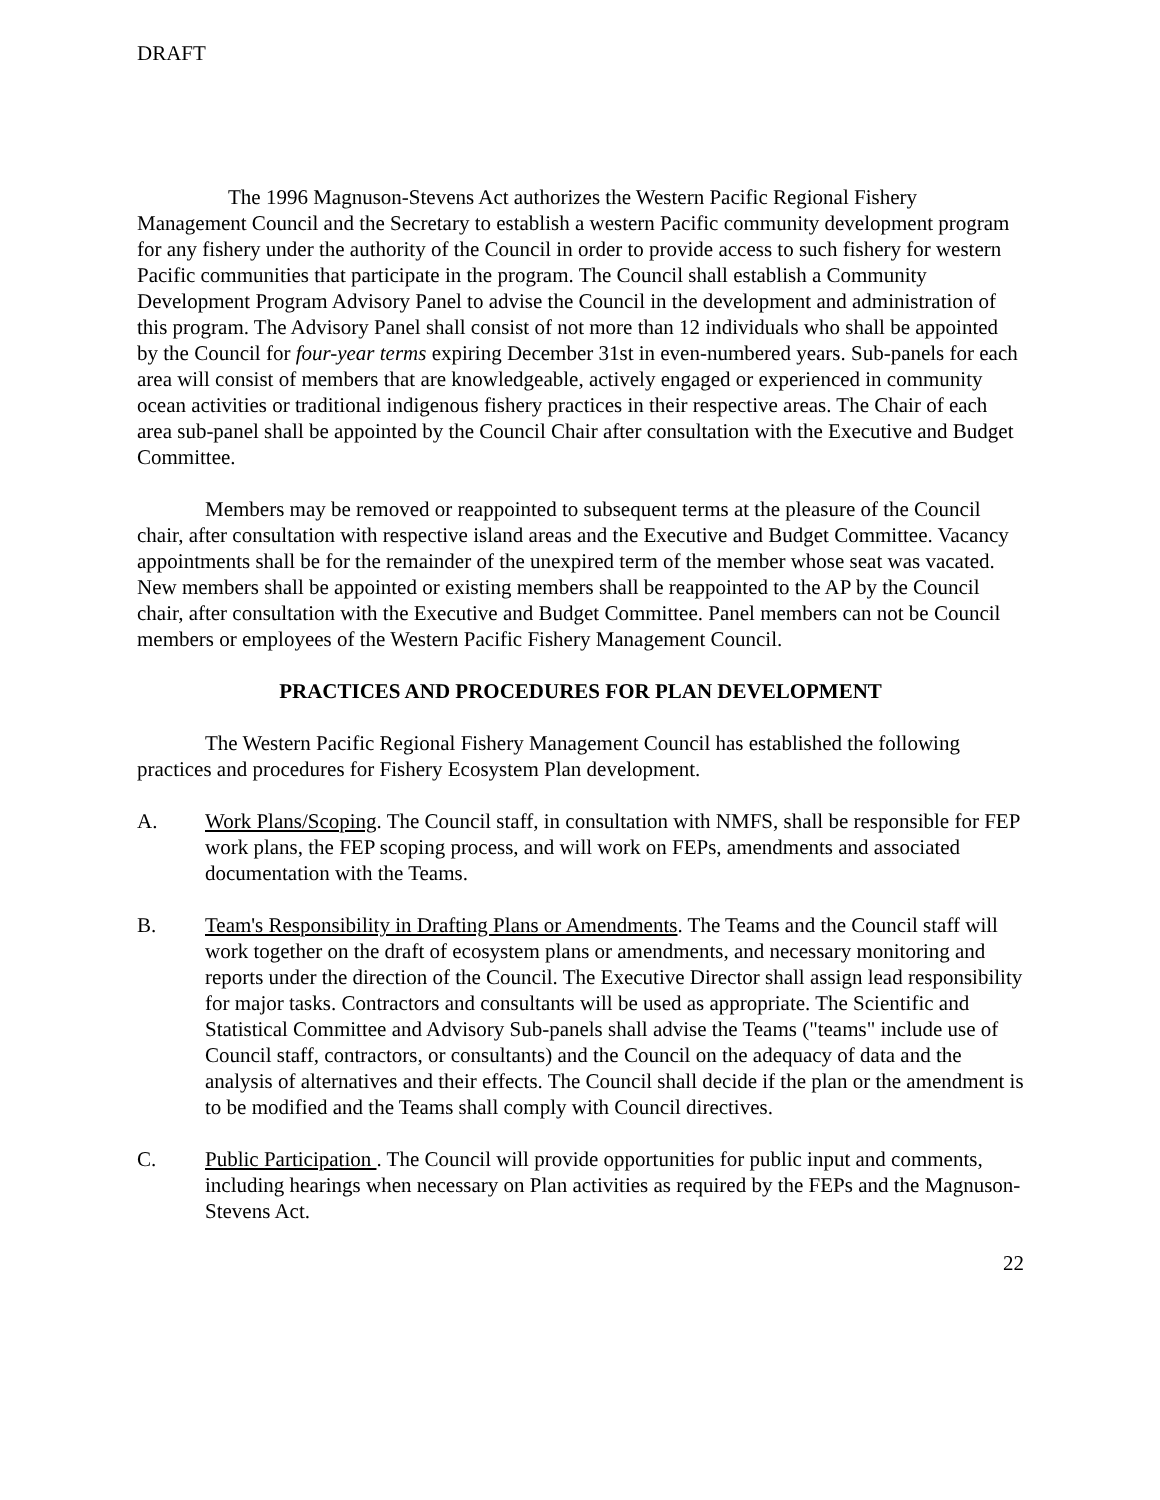DRAFT
The 1996 Magnuson-Stevens Act authorizes the Western Pacific Regional Fishery Management Council and the Secretary to establish a western Pacific community development program for any fishery under the authority of the Council in order to provide access to such fishery for western Pacific communities that participate in the program. The Council shall establish a Community Development Program Advisory Panel to advise the Council in the development and administration of this program. The Advisory Panel shall consist of not more than 12 individuals who shall be appointed by the Council for four-year terms expiring December 31st in even-numbered years. Sub-panels for each area will consist of members that are knowledgeable, actively engaged or experienced in community ocean activities or traditional indigenous fishery practices in their respective areas. The Chair of each area sub-panel shall be appointed by the Council Chair after consultation with the Executive and Budget Committee.
Members may be removed or reappointed to subsequent terms at the pleasure of the Council chair, after consultation with respective island areas and the Executive and Budget Committee. Vacancy appointments shall be for the remainder of the unexpired term of the member whose seat was vacated. New members shall be appointed or existing members shall be reappointed to the AP by the Council chair, after consultation with the Executive and Budget Committee. Panel members can not be Council members or employees of the Western Pacific Fishery Management Council.
PRACTICES AND PROCEDURES FOR PLAN DEVELOPMENT
The Western Pacific Regional Fishery Management Council has established the following practices and procedures for Fishery Ecosystem Plan development.
A. Work Plans/Scoping. The Council staff, in consultation with NMFS, shall be responsible for FEP work plans, the FEP scoping process, and will work on FEPs, amendments and associated documentation with the Teams.
B. Team's Responsibility in Drafting Plans or Amendments. The Teams and the Council staff will work together on the draft of ecosystem plans or amendments, and necessary monitoring and reports under the direction of the Council. The Executive Director shall assign lead responsibility for major tasks. Contractors and consultants will be used as appropriate. The Scientific and Statistical Committee and Advisory Sub-panels shall advise the Teams ("teams" include use of Council staff, contractors, or consultants) and the Council on the adequacy of data and the analysis of alternatives and their effects. The Council shall decide if the plan or the amendment is to be modified and the Teams shall comply with Council directives.
C. Public Participation . The Council will provide opportunities for public input and comments, including hearings when necessary on Plan activities as required by the FEPs and the Magnuson-Stevens Act.
22